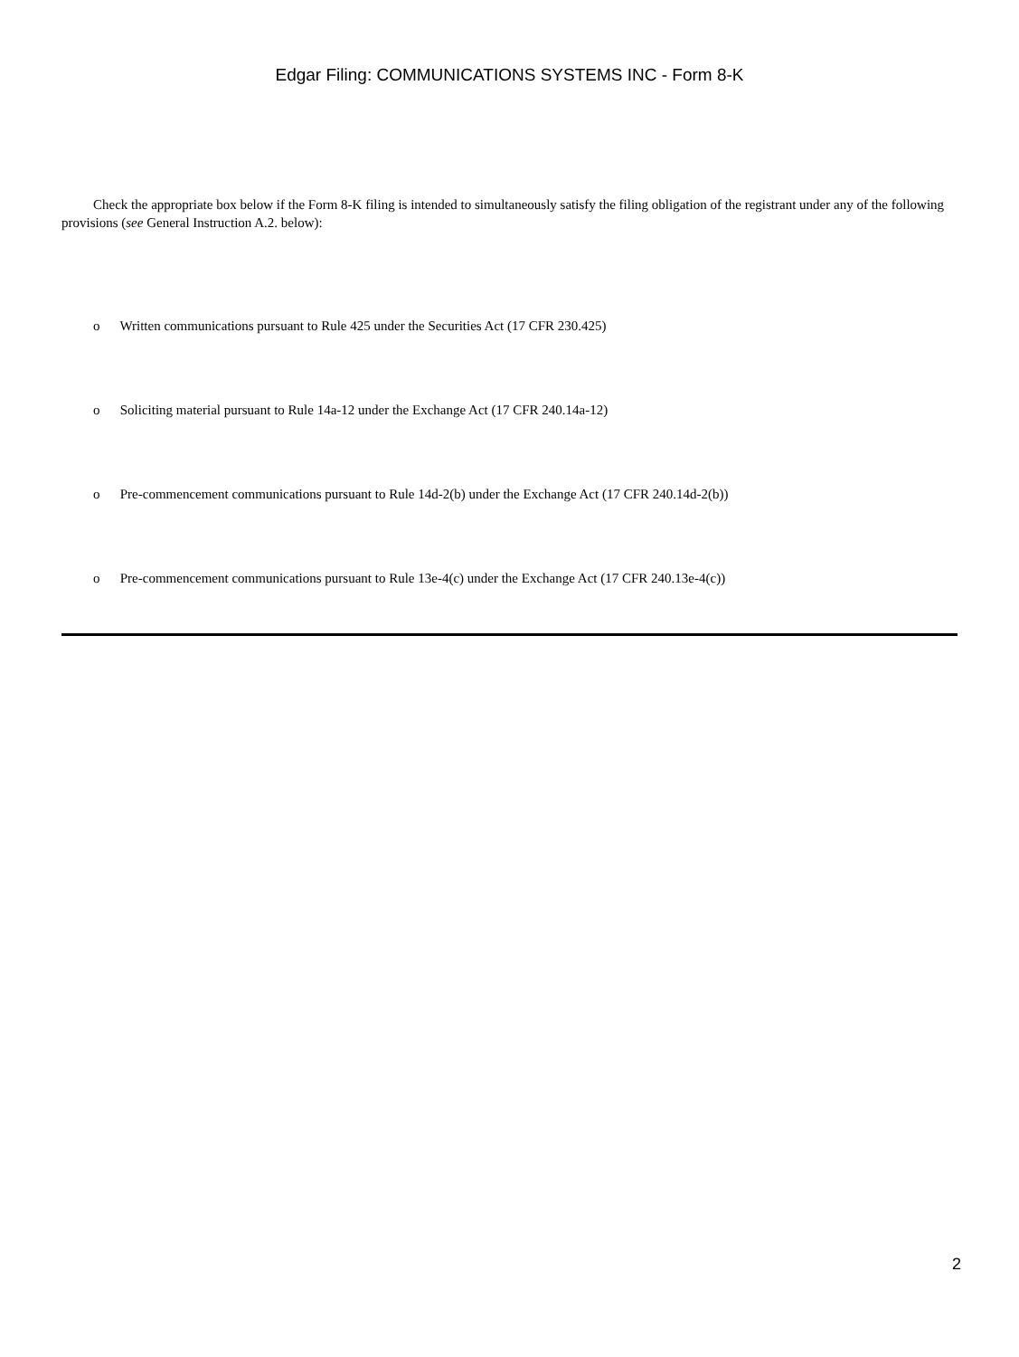Edgar Filing: COMMUNICATIONS SYSTEMS INC - Form 8-K
Check the appropriate box below if the Form 8-K filing is intended to simultaneously satisfy the filing obligation of the registrant under any of the following provisions (see General Instruction A.2. below):
o Written communications pursuant to Rule 425 under the Securities Act (17 CFR 230.425)
o Soliciting material pursuant to Rule 14a-12 under the Exchange Act (17 CFR 240.14a-12)
o Pre-commencement communications pursuant to Rule 14d-2(b) under the Exchange Act (17 CFR 240.14d-2(b))
o Pre-commencement communications pursuant to Rule 13e-4(c) under the Exchange Act (17 CFR 240.13e-4(c))
2